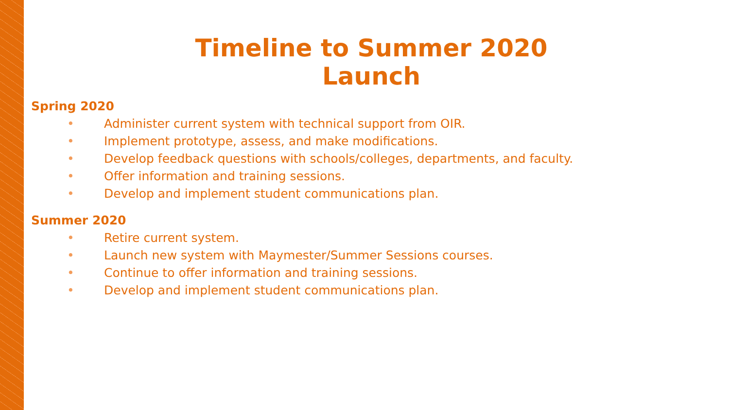Timeline to Summer 2020 Launch
Spring 2020
• Administer current system with technical support from OIR.
• Implement prototype, assess, and make modifications.
• Develop feedback questions with schools/colleges, departments, and faculty.
• Offer information and training sessions.
• Develop and implement student communications plan.
Summer 2020
• Retire current system.
• Launch new system with Maymester/Summer Sessions courses.
• Continue to offer information and training sessions.
• Develop and implement student communications plan.